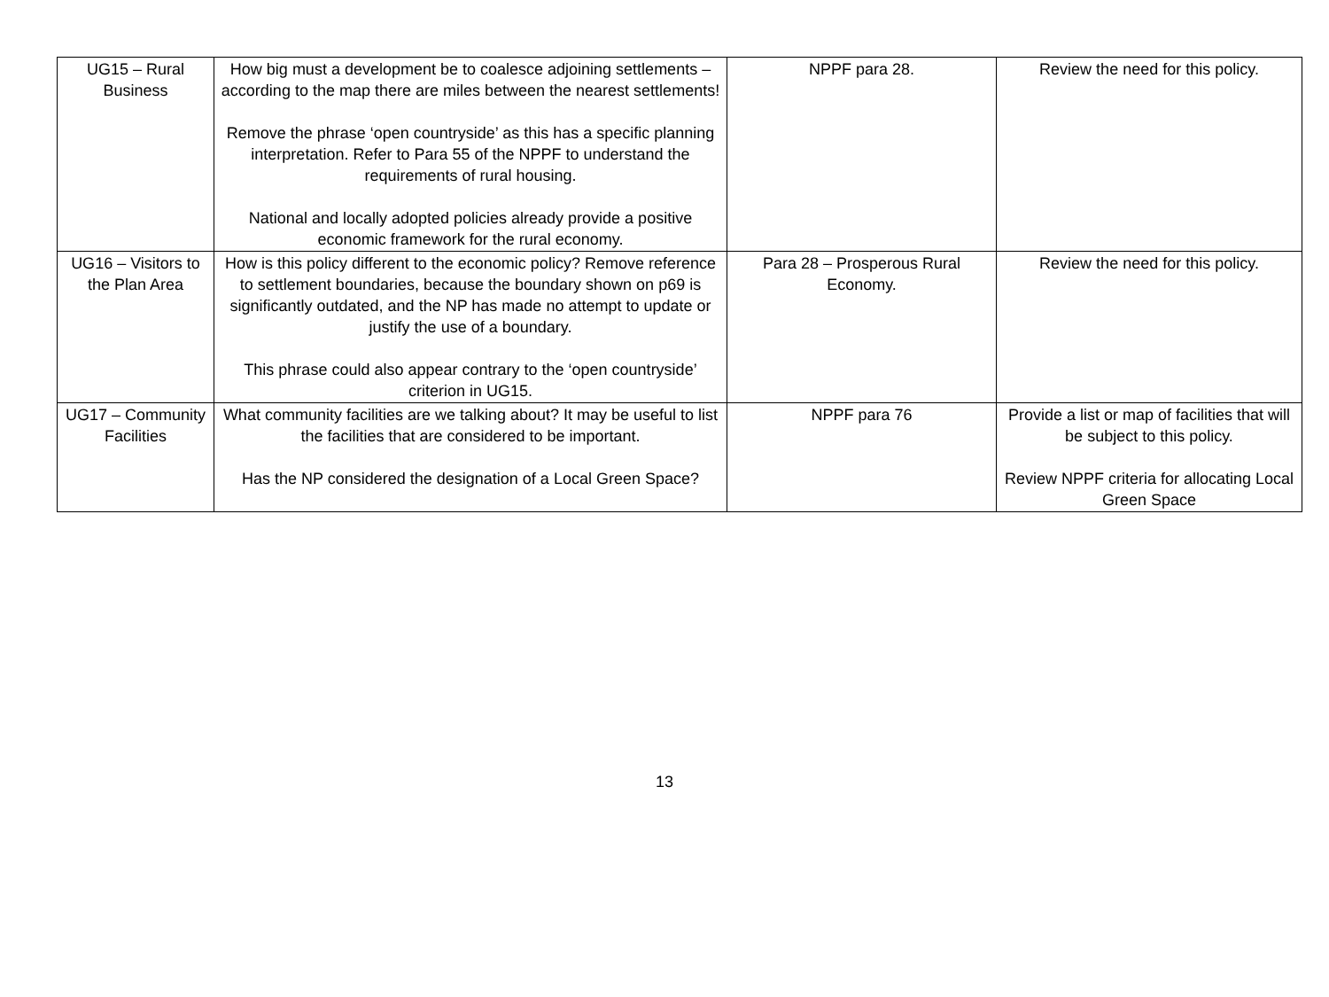| UG15 – Rural Business | How big must a development be to coalesce adjoining settlements – according to the map there are miles between the nearest settlements! Remove the phrase ‘open countryside’ as this has a specific planning interpretation. Refer to Para 55 of the NPPF to understand the requirements of rural housing. National and locally adopted policies already provide a positive economic framework for the rural economy. | NPPF para 28. | Review the need for this policy. |
| UG16 – Visitors to the Plan Area | How is this policy different to the economic policy? Remove reference to settlement boundaries, because the boundary shown on p69 is significantly outdated, and the NP has made no attempt to update or justify the use of a boundary. This phrase could also appear contrary to the ‘open countryside’ criterion in UG15. | Para 28 – Prosperous Rural Economy. | Review the need for this policy. |
| UG17 – Community Facilities | What community facilities are we talking about? It may be useful to list the facilities that are considered to be important. Has the NP considered the designation of a Local Green Space? | NPPF para 76 | Provide a list or map of facilities that will be subject to this policy. Review NPPF criteria for allocating Local Green Space |
13